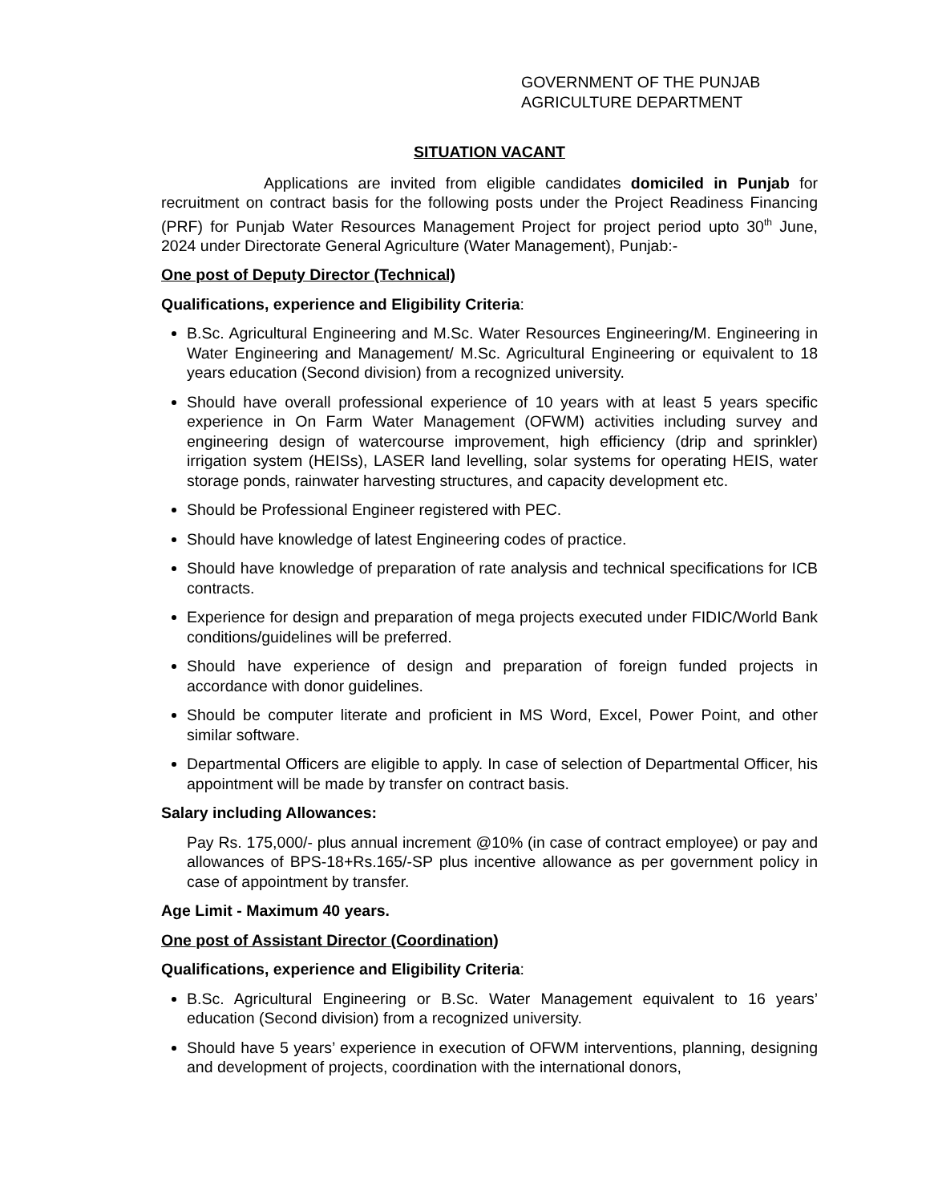GOVERNMENT OF THE PUNJAB
AGRICULTURE DEPARTMENT
SITUATION VACANT
Applications are invited from eligible candidates domiciled in Punjab for recruitment on contract basis for the following posts under the Project Readiness Financing (PRF) for Punjab Water Resources Management Project for project period upto 30<sup>th</sup> June, 2024 under Directorate General Agriculture (Water Management), Punjab:-
One post of Deputy Director (Technical)
Qualifications, experience and Eligibility Criteria:
B.Sc. Agricultural Engineering and M.Sc. Water Resources Engineering/M. Engineering in Water Engineering and Management/ M.Sc. Agricultural Engineering or equivalent to 18 years education (Second division) from a recognized university.
Should have overall professional experience of 10 years with at least 5 years specific experience in On Farm Water Management (OFWM) activities including survey and engineering design of watercourse improvement, high efficiency (drip and sprinkler) irrigation system (HEISs), LASER land levelling, solar systems for operating HEIS, water storage ponds, rainwater harvesting structures, and capacity development etc.
Should be Professional Engineer registered with PEC.
Should have knowledge of latest Engineering codes of practice.
Should have knowledge of preparation of rate analysis and technical specifications for ICB contracts.
Experience for design and preparation of mega projects executed under FIDIC/World Bank conditions/guidelines will be preferred.
Should have experience of design and preparation of foreign funded projects in accordance with donor guidelines.
Should be computer literate and proficient in MS Word, Excel, Power Point, and other similar software.
Departmental Officers are eligible to apply. In case of selection of Departmental Officer, his appointment will be made by transfer on contract basis.
Salary including Allowances:
Pay Rs. 175,000/- plus annual increment @10% (in case of contract employee) or pay and allowances of BPS-18+Rs.165/-SP plus incentive allowance as per government policy in case of appointment by transfer.
Age Limit - Maximum 40 years.
One post of Assistant Director (Coordination)
Qualifications, experience and Eligibility Criteria:
B.Sc. Agricultural Engineering or B.Sc. Water Management equivalent to 16 years’ education (Second division) from a recognized university.
Should have 5 years’ experience in execution of OFWM interventions, planning, designing and development of projects, coordination with the international donors,